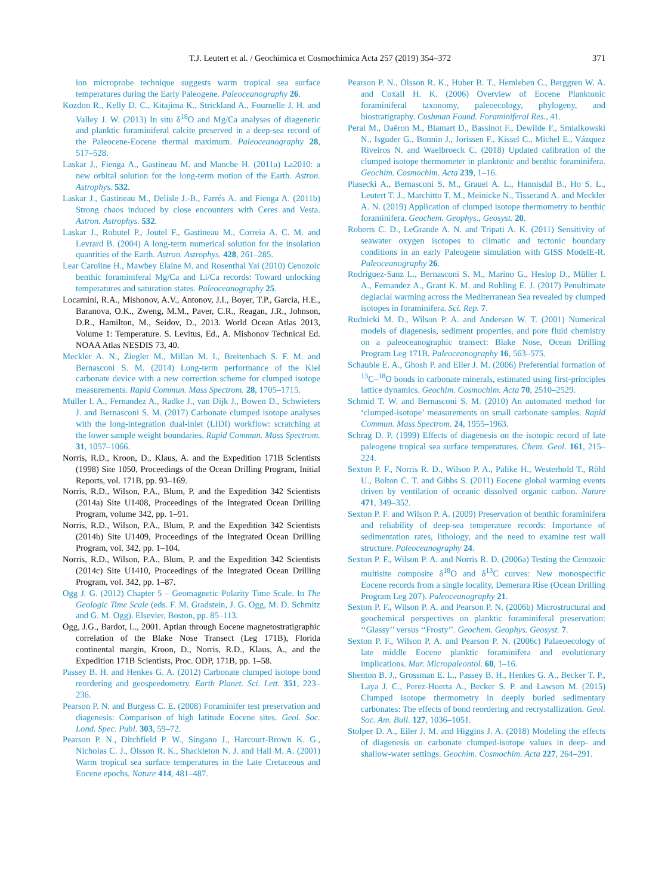T.J. Leutert et al. / Geochimica et Cosmochimica Acta 257 (2019) 354–372 371
ion microprobe technique suggests warm tropical sea surface temperatures during the Early Paleogene. Paleoceanography 26.
Kozdon R., Kelly D. C., Kitajima K., Strickland A., Fournelle J. H. and Valley J. W. (2013) In situ δ<sup>18</sup>O and Mg/Ca analyses of diagenetic and planktic foraminiferal calcite preserved in a deep-sea record of the Paleocene-Eocene thermal maximum. Paleoceanography 28, 517–528.
Laskar J., Fienga A., Gastineau M. and Manche H. (2011a) La2010: a new orbital solution for the long-term motion of the Earth. Astron. Astrophys. 532.
Laskar J., Gastineau M., Delisle J.-B., Farrés A. and Fienga A. (2011b) Strong chaos induced by close encounters with Ceres and Vesta. Astron. Astrophys. 532.
Laskar J., Robutel P., Joutel F., Gastineau M., Correia A. C. M. and Levrard B. (2004) A long-term numerical solution for the insolation quantities of the Earth. Astron. Astrophys. 428, 261–285.
Lear Caroline H., Mawbey Elaine M. and Rosenthal Yai (2010) Cenozoic benthic foraminiferal Mg/Ca and Li/Ca records: Toward unlocking temperatures and saturation states. Paleoceanography 25.
Locarnini, R.A., Mishonov, A.V., Antonov, J.I., Boyer, T.P., Garcia, H.E., Baranova, O.K., Zweng, M.M., Paver, C.R., Reagan, J.R., Johnson, D.R., Hamilton, M., Seidov, D., 2013. World Ocean Atlas 2013, Volume 1: Temperature. S. Levitus, Ed., A. Mishonov Technical Ed. NOAA Atlas NESDIS 73, 40.
Meckler A. N., Ziegler M., Millan M. I., Breitenbach S. F. M. and Bernasconi S. M. (2014) Long-term performance of the Kiel carbonate device with a new correction scheme for clumped isotope measurements. Rapid Commun. Mass Spectrom. 28, 1705–1715.
Müller I. A., Fernandez A., Radke J., van Dijk J., Bowen D., Schwieters J. and Bernasconi S. M. (2017) Carbonate clumped isotope analyses with the long-integration dual-inlet (LIDI) workflow: scratching at the lower sample weight boundaries. Rapid Commun. Mass Spectrom. 31, 1057–1066.
Norris, R.D., Kroon, D., Klaus, A. and the Expedition 171B Scientists (1998) Site 1050, Proceedings of the Ocean Drilling Program, Initial Reports, vol. 171B, pp. 93–169.
Norris, R.D., Wilson, P.A., Blum, P. and the Expedition 342 Scientists (2014a) Site U1408, Proceedings of the Integrated Ocean Drilling Program, volume 342, pp. 1–91.
Norris, R.D., Wilson, P.A., Blum, P. and the Expedition 342 Scientists (2014b) Site U1409, Proceedings of the Integrated Ocean Drilling Program, vol. 342, pp. 1–104.
Norris, R.D., Wilson, P.A., Blum, P. and the Expedition 342 Scientists (2014c) Site U1410, Proceedings of the Integrated Ocean Drilling Program, vol. 342, pp. 1–87.
Ogg J. G. (2012) Chapter 5 – Geomagnetic Polarity Time Scale. In The Geologic Time Scale (eds. F. M. Gradstein, J. G. Ogg, M. D. Schmitz and G. M. Ogg). Elsevier, Boston, pp. 85–113.
Ogg, J.G., Bardot, L., 2001. Aptian through Eocene magnetostratigraphic correlation of the Blake Nose Transect (Leg 171B), Florida continental margin, Kroon, D., Norris, R.D., Klaus, A., and the Expedition 171B Scientists, Proc. ODP, 171B, pp. 1–58.
Passey B. H. and Henkes G. A. (2012) Carbonate clumped isotope bond reordering and geospeedometry. Earth Planet. Sci. Lett. 351, 223–236.
Pearson P. N. and Burgess C. E. (2008) Foraminifer test preservation and diagenesis: Comparison of high latitude Eocene sites. Geol. Soc. Lond. Spec. Publ. 303, 59–72.
Pearson P. N., Ditchfield P. W., Singano J., Harcourt-Brown K. G., Nicholas C. J., Olsson R. K., Shackleton N. J. and Hall M. A. (2001) Warm tropical sea surface temperatures in the Late Cretaceous and Eocene epochs. Nature 414, 481–487.
Pearson P. N., Olsson R. K., Huber B. T., Hemleben C., Berggren W. A. and Coxall H. K. (2006) Overview of Eocene Planktonic foraminiferal taxonomy, paleoecology, phylogeny, and biostratigraphy. Cushman Found. Foraminiferal Res., 41.
Peral M., Daëron M., Blamart D., Bassinot F., Dewilde F., Smialkowski N., Isguder G., Bonnin J., Jorissen F., Kissel C., Michel E., Vázquez Riveiros N. and Waelbroeck C. (2018) Updated calibration of the clumped isotope thermometer in planktonic and benthic foraminifera. Geochim. Cosmochim. Acta 239, 1–16.
Piasecki A., Bernasconi S. M., Grauel A. L., Hannisdal B., Ho S. L., Leutert T. J., Marchitto T. M., Meinicke N., Tisserand A. and Meckler A. N. (2019) Application of clumped isotope thermometry to benthic foraminifera. Geochem. Geophys., Geosyst. 20.
Roberts C. D., LeGrande A. N. and Tripati A. K. (2011) Sensitivity of seawater oxygen isotopes to climatic and tectonic boundary conditions in an early Paleogene simulation with GISS ModelE-R. Paleoceanography 26.
Rodríguez-Sanz L., Bernasconi S. M., Marino G., Heslop D., Müller I. A., Fernandez A., Grant K. M. and Rohling E. J. (2017) Penultimate deglacial warming across the Mediterranean Sea revealed by clumped isotopes in foraminifera. Sci. Rep. 7.
Rudnicki M. D., Wilson P. A. and Anderson W. T. (2001) Numerical models of diagenesis, sediment properties, and pore fluid chemistry on a paleoceanographic transect: Blake Nose, Ocean Drilling Program Leg 171B. Paleoceanography 16, 563–575.
Schauble E. A., Ghosh P. and Eiler J. M. (2006) Preferential formation of <sup>13</sup>C–<sup>18</sup>O bonds in carbonate minerals, estimated using first-principles lattice dynamics. Geochim. Cosmochim. Acta 70, 2510–2529.
Schmid T. W. and Bernasconi S. M. (2010) An automated method for ‘clumped-isotope’ measurements on small carbonate samples. Rapid Commun. Mass Spectrom. 24, 1955–1963.
Schrag D. P. (1999) Effects of diagenesis on the isotopic record of late paleogene tropical sea surface temperatures. Chem. Geol. 161, 215–224.
Sexton P. F., Norris R. D., Wilson P. A., Pälike H., Westerhold T., Röhl U., Bolton C. T. and Gibbs S. (2011) Eocene global warming events driven by ventilation of oceanic dissolved organic carbon. Nature 471, 349–352.
Sexton P. F. and Wilson P. A. (2009) Preservation of benthic foraminifera and reliability of deep-sea temperature records: Importance of sedimentation rates, lithology, and the need to examine test wall structure. Paleoceanography 24.
Sexton P. F., Wilson P. A. and Norris R. D. (2006a) Testing the Cenozoic multisite composite δ<sup>18</sup>O and δ<sup>13</sup>C curves: New monospecific Eocene records from a single locality, Demerara Rise (Ocean Drilling Program Leg 207). Paleoceanography 21.
Sexton P. F., Wilson P. A. and Pearson P. N. (2006b) Microstructural and geochemical perspectives on planktic foraminiferal preservation: ‘‘Glassy’’ versus ‘‘Frosty’’. Geochem. Geophys. Geosyst. 7.
Sexton P. F., Wilson P. A. and Pearson P. N. (2006c) Palaeoecology of late middle Eocene planktic foraminifera and evolutionary implications. Mar. Micropaleontol. 60, 1–16.
Shenton B. J., Grossman E. L., Passey B. H., Henkes G. A., Becker T. P., Laya J. C., Perez-Huerta A., Becker S. P. and Lawson M. (2015) Clumped isotope thermometry in deeply buried sedimentary carbonates: The effects of bond reordering and recrystallization. Geol. Soc. Am. Bull. 127, 1036–1051.
Stolper D. A., Eiler J. M. and Higgins J. A. (2018) Modeling the effects of diagenesis on carbonate clumped-isotope values in deep- and shallow-water settings. Geochim. Cosmochim. Acta 227, 264–291.